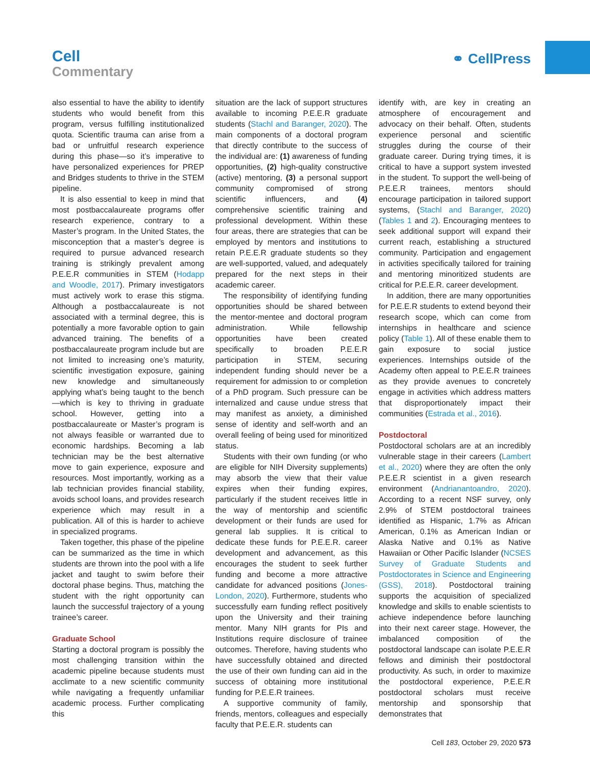Cell
Commentary
⚭ CellPress
also essential to have the ability to identify students who would benefit from this program, versus fulfilling institutionalized quota. Scientific trauma can arise from a bad or unfruitful research experience during this phase—so it’s imperative to have personalized experiences for PREP and Bridges students to thrive in the STEM pipeline.
It is also essential to keep in mind that most postbaccalaureate programs offer research experience, contrary to a Master’s program. In the United States, the misconception that a master’s degree is required to pursue advanced research training is strikingly prevalent among P.E.E.R communities in STEM (Hodapp and Woodle, 2017). Primary investigators must actively work to erase this stigma. Although a postbaccalaureate is not associated with a terminal degree, this is potentially a more favorable option to gain advanced training. The benefits of a postbaccalaureate program include but are not limited to increasing one’s maturity, scientific investigation exposure, gaining new knowledge and simultaneously applying what’s being taught to the bench—which is key to thriving in graduate school. However, getting into a postbaccalaureate or Master’s program is not always feasible or warranted due to economic hardships. Becoming a lab technician may be the best alternative move to gain experience, exposure and resources. Most importantly, working as a lab technician provides financial stability, avoids school loans, and provides research experience which may result in a publication. All of this is harder to achieve in specialized programs.
Taken together, this phase of the pipeline can be summarized as the time in which students are thrown into the pool with a life jacket and taught to swim before their doctoral phase begins. Thus, matching the student with the right opportunity can launch the successful trajectory of a young trainee’s career.
Graduate School
Starting a doctoral program is possibly the most challenging transition within the academic pipeline because students must acclimate to a new scientific community while navigating a frequently unfamiliar academic process. Further complicating this
situation are the lack of support structures available to incoming P.E.E.R graduate students (Stachl and Baranger, 2020). The main components of a doctoral program that directly contribute to the success of the individual are: (1) awareness of funding opportunities, (2) high-quality constructive (active) mentoring, (3) a personal support community compromised of strong scientific influencers, and (4) comprehensive scientific training and professional development. Within these four areas, there are strategies that can be employed by mentors and institutions to retain P.E.E.R graduate students so they are well-supported, valued, and adequately prepared for the next steps in their academic career.
The responsibility of identifying funding opportunities should be shared between the mentor-mentee and doctoral program administration. While fellowship opportunities have been created specifically to broaden P.E.E.R participation in STEM, securing independent funding should never be a requirement for admission to or completion of a PhD program. Such pressure can be internalized and cause undue stress that may manifest as anxiety, a diminished sense of identity and self-worth and an overall feeling of being used for minoritized status.
Students with their own funding (or who are eligible for NIH Diversity supplements) may absorb the view that their value expires when their funding expires, particularly if the student receives little in the way of mentorship and scientific development or their funds are used for general lab supplies. It is critical to dedicate these funds for P.E.E.R. career development and advancement, as this encourages the student to seek further funding and become a more attractive candidate for advanced positions (Jones-London, 2020). Furthermore, students who successfully earn funding reflect positively upon the University and their training mentor. Many NIH grants for PIs and Institutions require disclosure of trainee outcomes. Therefore, having students who have successfully obtained and directed the use of their own funding can aid in the success of obtaining more institutional funding for P.E.E.R trainees.
A supportive community of family, friends, mentors, colleagues and especially faculty that P.E.E.R. students can
identify with, are key in creating an atmosphere of encouragement and advocacy on their behalf. Often, students experience personal and scientific struggles during the course of their graduate career. During trying times, it is critical to have a support system invested in the student. To support the well-being of P.E.E.R trainees, mentors should encourage participation in tailored support systems, (Stachl and Baranger, 2020) (Tables 1 and 2). Encouraging mentees to seek additional support will expand their current reach, establishing a structured community. Participation and engagement in activities specifically tailored for training and mentoring minoritized students are critical for P.E.E.R. career development.
In addition, there are many opportunities for P.E.E.R students to extend beyond their research scope, which can come from internships in healthcare and science policy (Table 1). All of these enable them to gain exposure to social justice experiences. Internships outside of the Academy often appeal to P.E.E.R trainees as they provide avenues to concretely engage in activities which address matters that disproportionately impact their communities (Estrada et al., 2016).
Postdoctoral
Postdoctoral scholars are at an incredibly vulnerable stage in their careers (Lambert et al., 2020) where they are often the only P.E.E.R scientist in a given research environment (Andrianantoandro, 2020). According to a recent NSF survey, only 2.9% of STEM postdoctoral trainees identified as Hispanic, 1.7% as African American, 0.1% as American Indian or Alaska Native and 0.1% as Native Hawaiian or Other Pacific Islander (NCSES Survey of Graduate Students and Postdoctorates in Science and Engineering (GSS), 2018). Postdoctoral training supports the acquisition of specialized knowledge and skills to enable scientists to achieve independence before launching into their next career stage. However, the imbalanced composition of the postdoctoral landscape can isolate P.E.E.R fellows and diminish their postdoctoral productivity. As such, in order to maximize the postdoctoral experience, P.E.E.R postdoctoral scholars must receive mentorship and sponsorship that demonstrates that
Cell 183, October 29, 2020 573